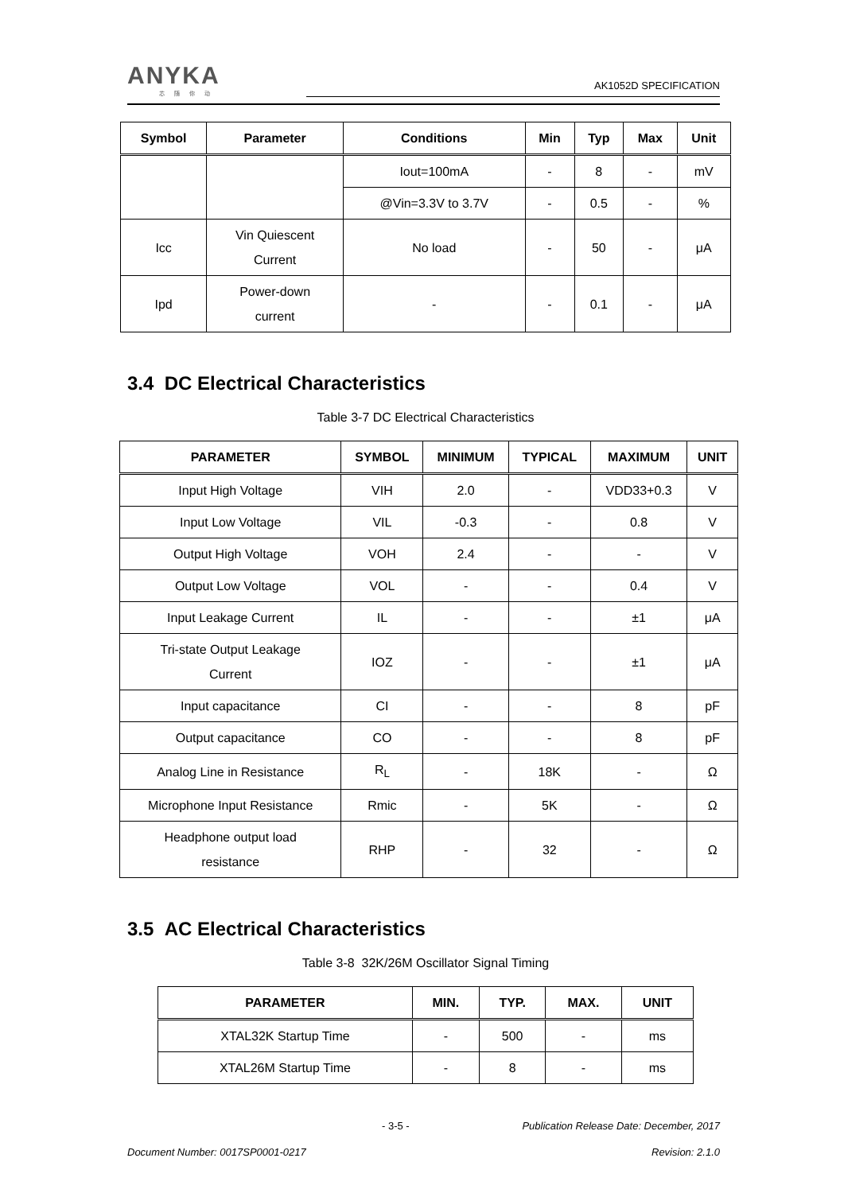ANYKA
芯随你动
AK1052D SPECIFICATION
| Symbol | Parameter | Conditions | Min | Typ | Max | Unit |
| --- | --- | --- | --- | --- | --- | --- |
| | | Iout=100mA | - | 8 | - | mV |
| | | @Vin=3.3V to 3.7V | - | 0.5 | - | % |
| Icc | Vin Quiescent Current | No load | - | 50 | - | μA |
| Ipd | Power-down current | - | - | 0.1 | - | μA |
3.4 DC Electrical Characteristics
Table 3-7 DC Electrical Characteristics
| PARAMETER | SYMBOL | MINIMUM | TYPICAL | MAXIMUM | UNIT |
| --- | --- | --- | --- | --- | --- |
| Input High Voltage | VIH | 2.0 | - | VDD33+0.3 | V |
| Input Low Voltage | VIL | -0.3 | - | 0.8 | V |
| Output High Voltage | VOH | 2.4 | - | - | V |
| Output Low Voltage | VOL | - | - | 0.4 | V |
| Input Leakage Current | IL | - | - | ±1 | μA |
| Tri-state Output Leakage Current | IOZ | - | - | ±1 | μA |
| Input capacitance | CI | - | - | 8 | pF |
| Output capacitance | CO | - | - | 8 | pF |
| Analog Line in Resistance | R<sub>L</sub> | - | 18K | - | Ω |
| Microphone Input Resistance | Rmic | - | 5K | - | Ω |
| Headphone output load resistance | RHP | - | 32 | - | Ω |
3.5 AC Electrical Characteristics
Table 3-8 32K/26M Oscillator Signal Timing
| PARAMETER | MIN. | TYP. | MAX. | UNIT |
| --- | --- | --- | --- | --- |
| XTAL32K Startup Time | - | 500 | - | ms |
| XTAL26M Startup Time | - | 8 | - | ms |
- 3-5 - Publication Release Date: December, 2017
Document Number: 0017SP0001-0217 Revision: 2.1.0